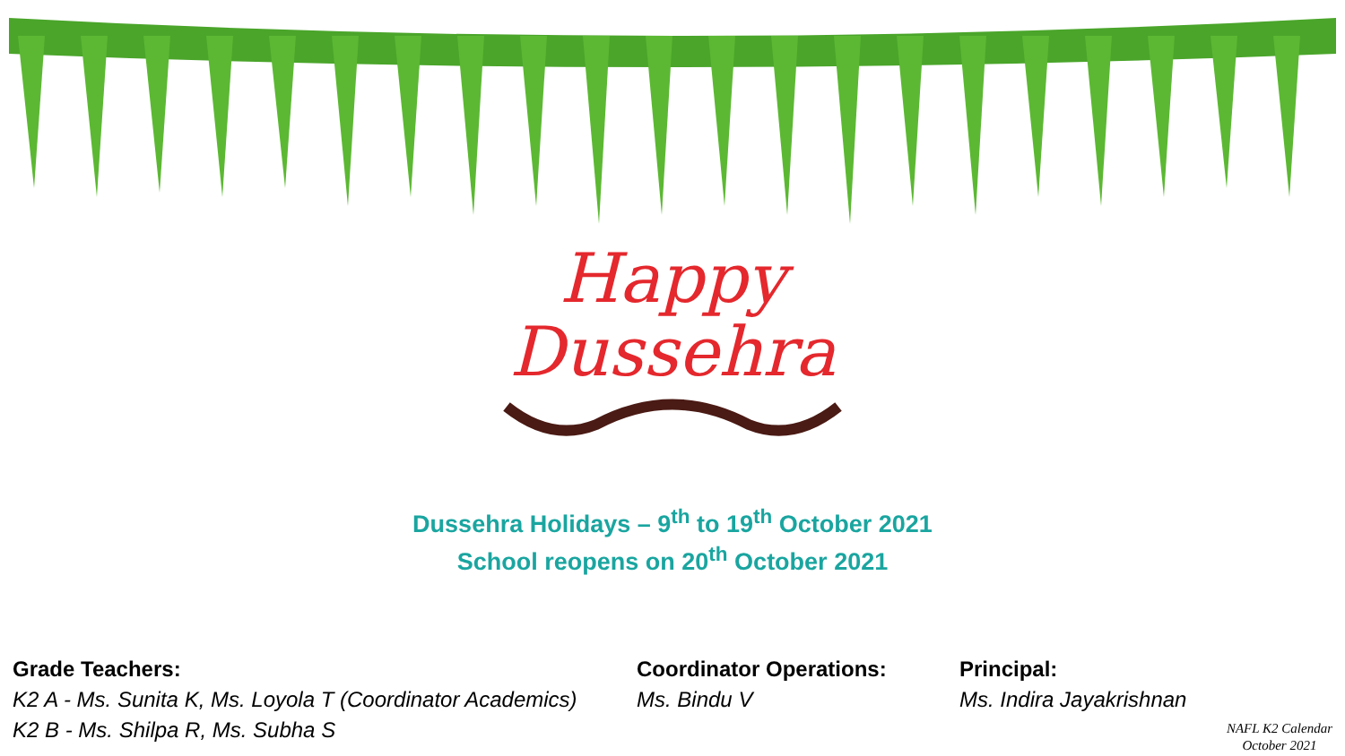Happy
Dussehra
Dussehra Holidays – 9<sup>th</sup> to 19<sup>th</sup> October 2021
School reopens on 20<sup>th</sup> October 2021
Grade Teachers:
K2 A - Ms. Sunita K, Ms. Loyola T (Coordinator Academics)
K2 B - Ms. Shilpa R, Ms. Subha S
Coordinator Operations:
Ms. Bindu V
Principal:
Ms. Indira Jayakrishnan
NAFL K2 Calendar
October 2021